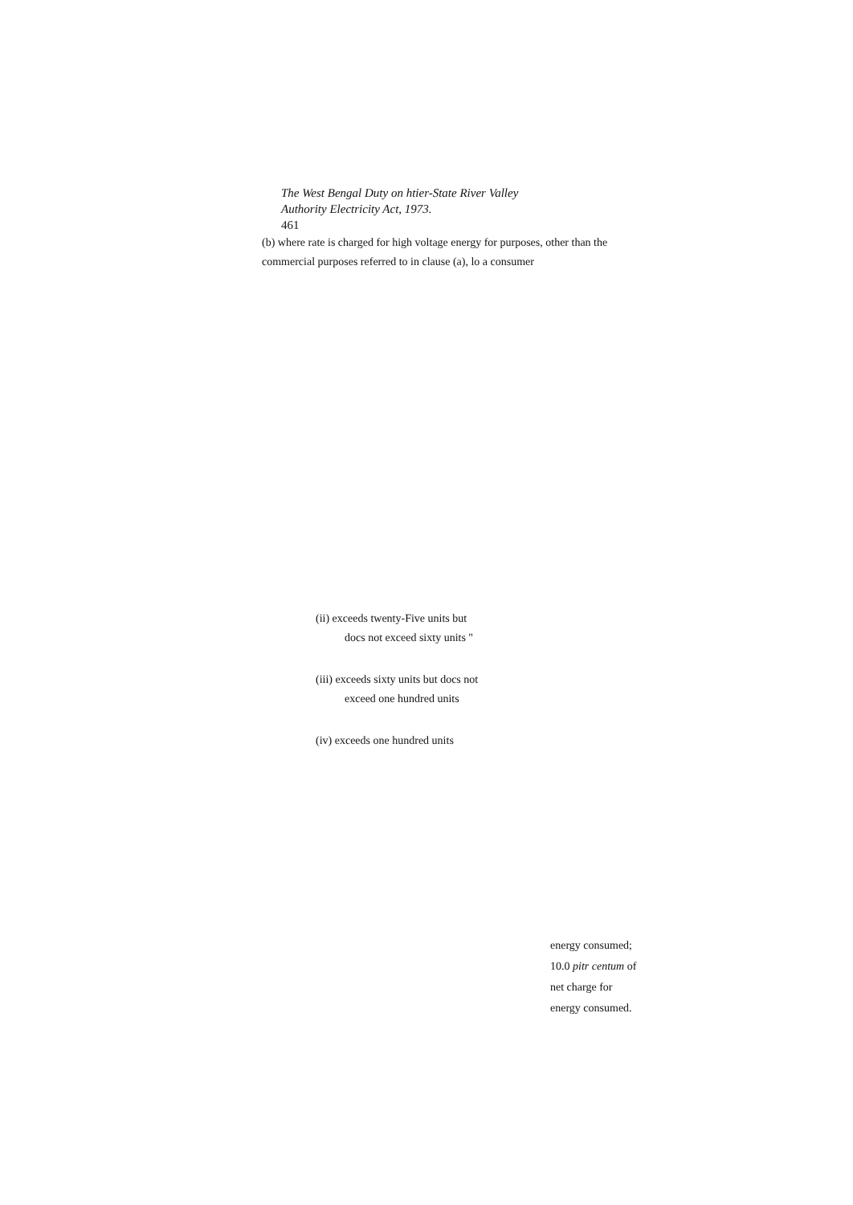The West Bengal Duty on htier-State River Valley
Authority Electricity Act, 1973.
461
(b) where rate is charged for high voltage energy for purposes, other than the commercial purposes referred to in clause (a), lo a consumer
(ii) exceeds twenty-Five units but
docs not exceed sixty units "
(iii) exceeds sixty units but docs not
exceed one hundred units
(iv) exceeds one hundred units
energy consumed;
10.0 pitr centum of
net charge for
energy consumed.